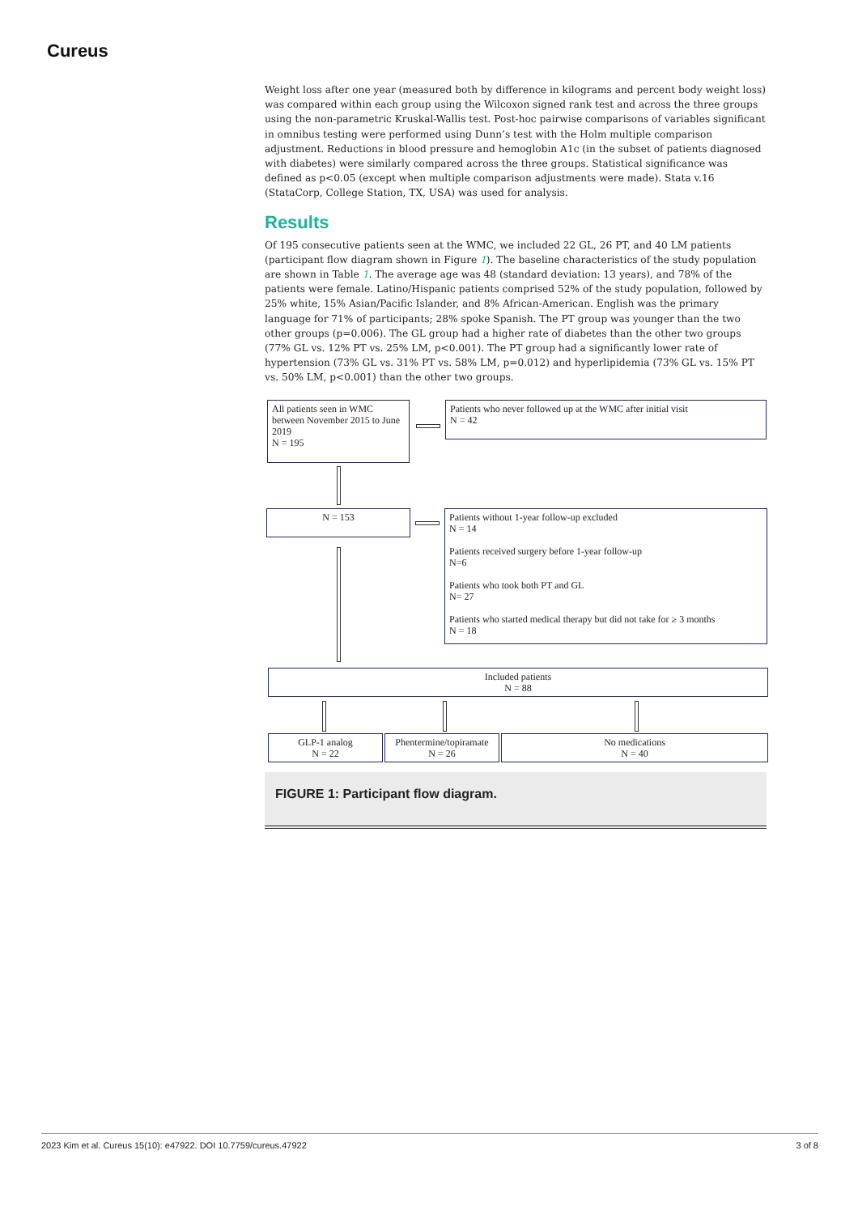Cureus
Weight loss after one year (measured both by difference in kilograms and percent body weight loss) was compared within each group using the Wilcoxon signed rank test and across the three groups using the non-parametric Kruskal-Wallis test. Post-hoc pairwise comparisons of variables significant in omnibus testing were performed using Dunn’s test with the Holm multiple comparison adjustment. Reductions in blood pressure and hemoglobin A1c (in the subset of patients diagnosed with diabetes) were similarly compared across the three groups. Statistical significance was defined as p<0.05 (except when multiple comparison adjustments were made). Stata v.16 (StataCorp, College Station, TX, USA) was used for analysis.
Results
Of 195 consecutive patients seen at the WMC, we included 22 GL, 26 PT, and 40 LM patients (participant flow diagram shown in Figure 1). The baseline characteristics of the study population are shown in Table 1. The average age was 48 (standard deviation: 13 years), and 78% of the patients were female. Latino/Hispanic patients comprised 52% of the study population, followed by 25% white, 15% Asian/Pacific Islander, and 8% African-American. English was the primary language for 71% of participants; 28% spoke Spanish. The PT group was younger than the two other groups (p=0.006). The GL group had a higher rate of diabetes than the other two groups (77% GL vs. 12% PT vs. 25% LM, p<0.001). The PT group had a significantly lower rate of hypertension (73% GL vs. 31% PT vs. 58% LM, p=0.012) and hyperlipidemia (73% GL vs. 15% PT vs. 50% LM, p<0.001) than the other two groups.
All patients seen in WMC between November 2015 to June 2019
N = 195
Patients who never followed up at the WMC after initial visit
N = 42
N = 153
Patients without 1-year follow-up excluded
N = 14
Patients received surgery before 1-year follow-up
N=6
Patients who took both PT and GL
N= 27
Patients who started medical therapy but did not take for ≥ 3 months
N = 18
Included patients
N = 88
GLP-1 analog
N = 22
Phentermine/topiramate
N = 26
No medications
N = 40
FIGURE 1: Participant flow diagram.
2023 Kim et al. Cureus 15(10): e47922. DOI 10.7759/cureus.47922 3 of 8